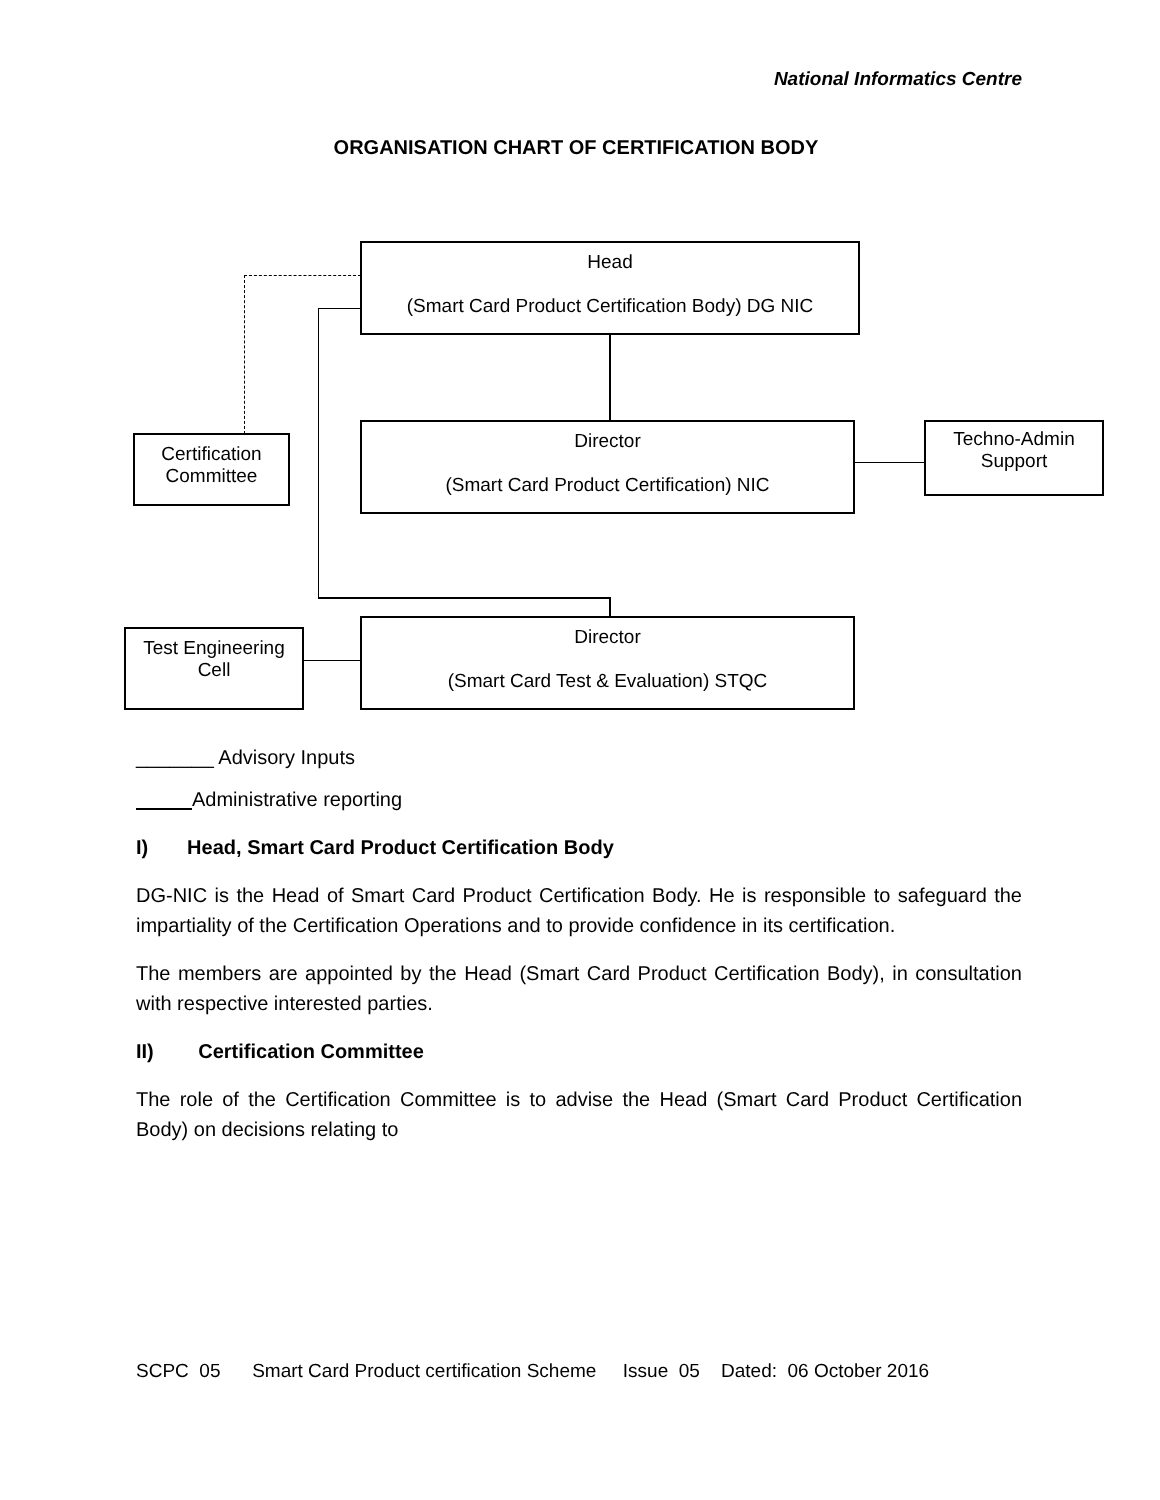National Informatics Centre
ORGANISATION CHART OF CERTIFICATION BODY
Head
(Smart Card Product Certification Body) DG NIC
Certification Committee
Director
(Smart Card Product Certification) NIC
Techno-Admin Support
Test Engineering Cell
Director
(Smart Card Test & Evaluation) STQC
_______ Advisory Inputs
Administrative reporting
I) Head, Smart Card Product Certification Body
DG-NIC is the Head of Smart Card Product Certification Body. He is responsible to safeguard the impartiality of the Certification Operations and to provide confidence in its certification.
The members are appointed by the Head (Smart Card Product Certification Body), in consultation with respective interested parties.
II) Certification Committee
The role of the Certification Committee is to advise the Head (Smart Card Product Certification Body) on decisions relating to
SCPC 05 Smart Card Product certification Scheme Issue 05 Dated: 06 October 2016